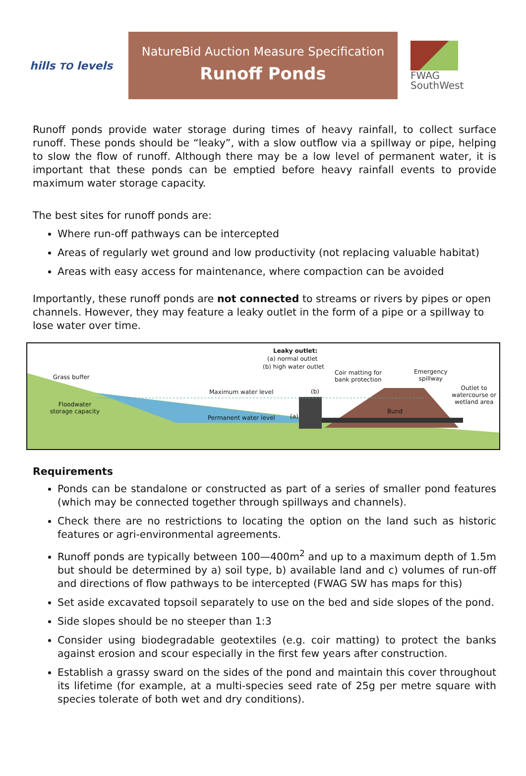hills TO levels
NatureBid Auction Measure Specification
Runoff Ponds
FWAG
SouthWest
Runoff ponds provide water storage during times of heavy rainfall, to collect surface runoff. These ponds should be “leaky”, with a slow outflow via a spillway or pipe, helping to slow the flow of runoff. Although there may be a low level of permanent water, it is important that these ponds can be emptied before heavy rainfall events to provide maximum water storage capacity.
The best sites for runoff ponds are:
Where run-off pathways can be intercepted
Areas of regularly wet ground and low productivity (not replacing valuable habitat)
Areas with easy access for maintenance, where compaction can be avoided
Importantly, these runoff ponds are not connected to streams or rivers by pipes or open channels. However, they may feature a leaky outlet in the form of a pipe or a spillway to lose water over time.
Leaky outlet:
(a) normal outlet
(b) high water outlet
Grass buffer
Coir matting for
bank protection
Emergency
spillway
Maximum water level (b) Outlet to
watercourse or
wetland area Floodwater
storage capacity Bund
Permanent water level (a)
Requirements
Ponds can be standalone or constructed as part of a series of smaller pond features (which may be connected together through spillways and channels).
Check there are no restrictions to locating the option on the land such as historic features or agri-environmental agreements.
Runoff ponds are typically between 100—400m<sup>2</sup> and up to a maximum depth of 1.5m but should be determined by a) soil type, b) available land and c) volumes of run-off and directions of flow pathways to be intercepted (FWAG SW has maps for this)
Set aside excavated topsoil separately to use on the bed and side slopes of the pond.
Side slopes should be no steeper than 1:3
Consider using biodegradable geotextiles (e.g. coir matting) to protect the banks against erosion and scour especially in the first few years after construction.
Establish a grassy sward on the sides of the pond and maintain this cover throughout its lifetime (for example, at a multi-species seed rate of 25g per metre square with species tolerate of both wet and dry conditions).